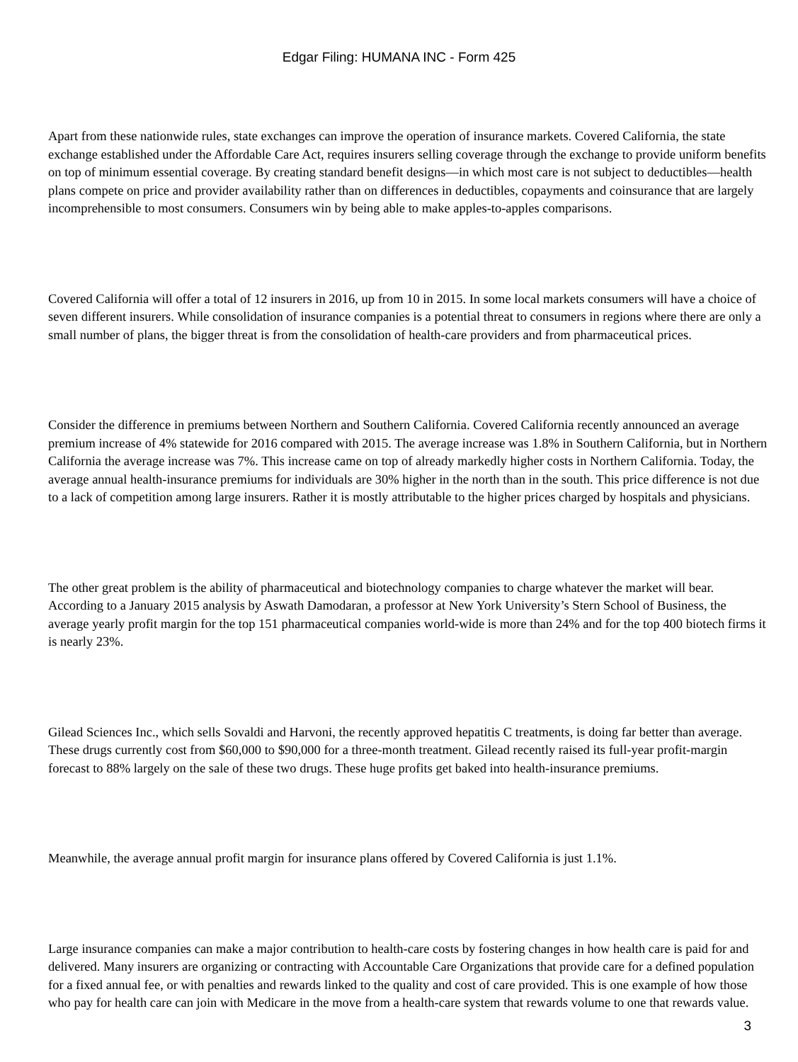Edgar Filing: HUMANA INC - Form 425
Apart from these nationwide rules, state exchanges can improve the operation of insurance markets. Covered California, the state exchange established under the Affordable Care Act, requires insurers selling coverage through the exchange to provide uniform benefits on top of minimum essential coverage. By creating standard benefit designs—in which most care is not subject to deductibles—health plans compete on price and provider availability rather than on differences in deductibles, copayments and coinsurance that are largely incomprehensible to most consumers. Consumers win by being able to make apples-to-apples comparisons.
Covered California will offer a total of 12 insurers in 2016, up from 10 in 2015. In some local markets consumers will have a choice of seven different insurers. While consolidation of insurance companies is a potential threat to consumers in regions where there are only a small number of plans, the bigger threat is from the consolidation of health-care providers and from pharmaceutical prices.
Consider the difference in premiums between Northern and Southern California. Covered California recently announced an average premium increase of 4% statewide for 2016 compared with 2015. The average increase was 1.8% in Southern California, but in Northern California the average increase was 7%. This increase came on top of already markedly higher costs in Northern California. Today, the average annual health-insurance premiums for individuals are 30% higher in the north than in the south. This price difference is not due to a lack of competition among large insurers. Rather it is mostly attributable to the higher prices charged by hospitals and physicians.
The other great problem is the ability of pharmaceutical and biotechnology companies to charge whatever the market will bear. According to a January 2015 analysis by Aswath Damodaran, a professor at New York University’s Stern School of Business, the average yearly profit margin for the top 151 pharmaceutical companies world-wide is more than 24% and for the top 400 biotech firms it is nearly 23%.
Gilead Sciences Inc., which sells Sovaldi and Harvoni, the recently approved hepatitis C treatments, is doing far better than average. These drugs currently cost from $60,000 to $90,000 for a three-month treatment. Gilead recently raised its full-year profit-margin forecast to 88% largely on the sale of these two drugs. These huge profits get baked into health-insurance premiums.
Meanwhile, the average annual profit margin for insurance plans offered by Covered California is just 1.1%.
Large insurance companies can make a major contribution to health-care costs by fostering changes in how health care is paid for and delivered. Many insurers are organizing or contracting with Accountable Care Organizations that provide care for a defined population for a fixed annual fee, or with penalties and rewards linked to the quality and cost of care provided. This is one example of how those who pay for health care can join with Medicare in the move from a health-care system that rewards volume to one that rewards value.
3